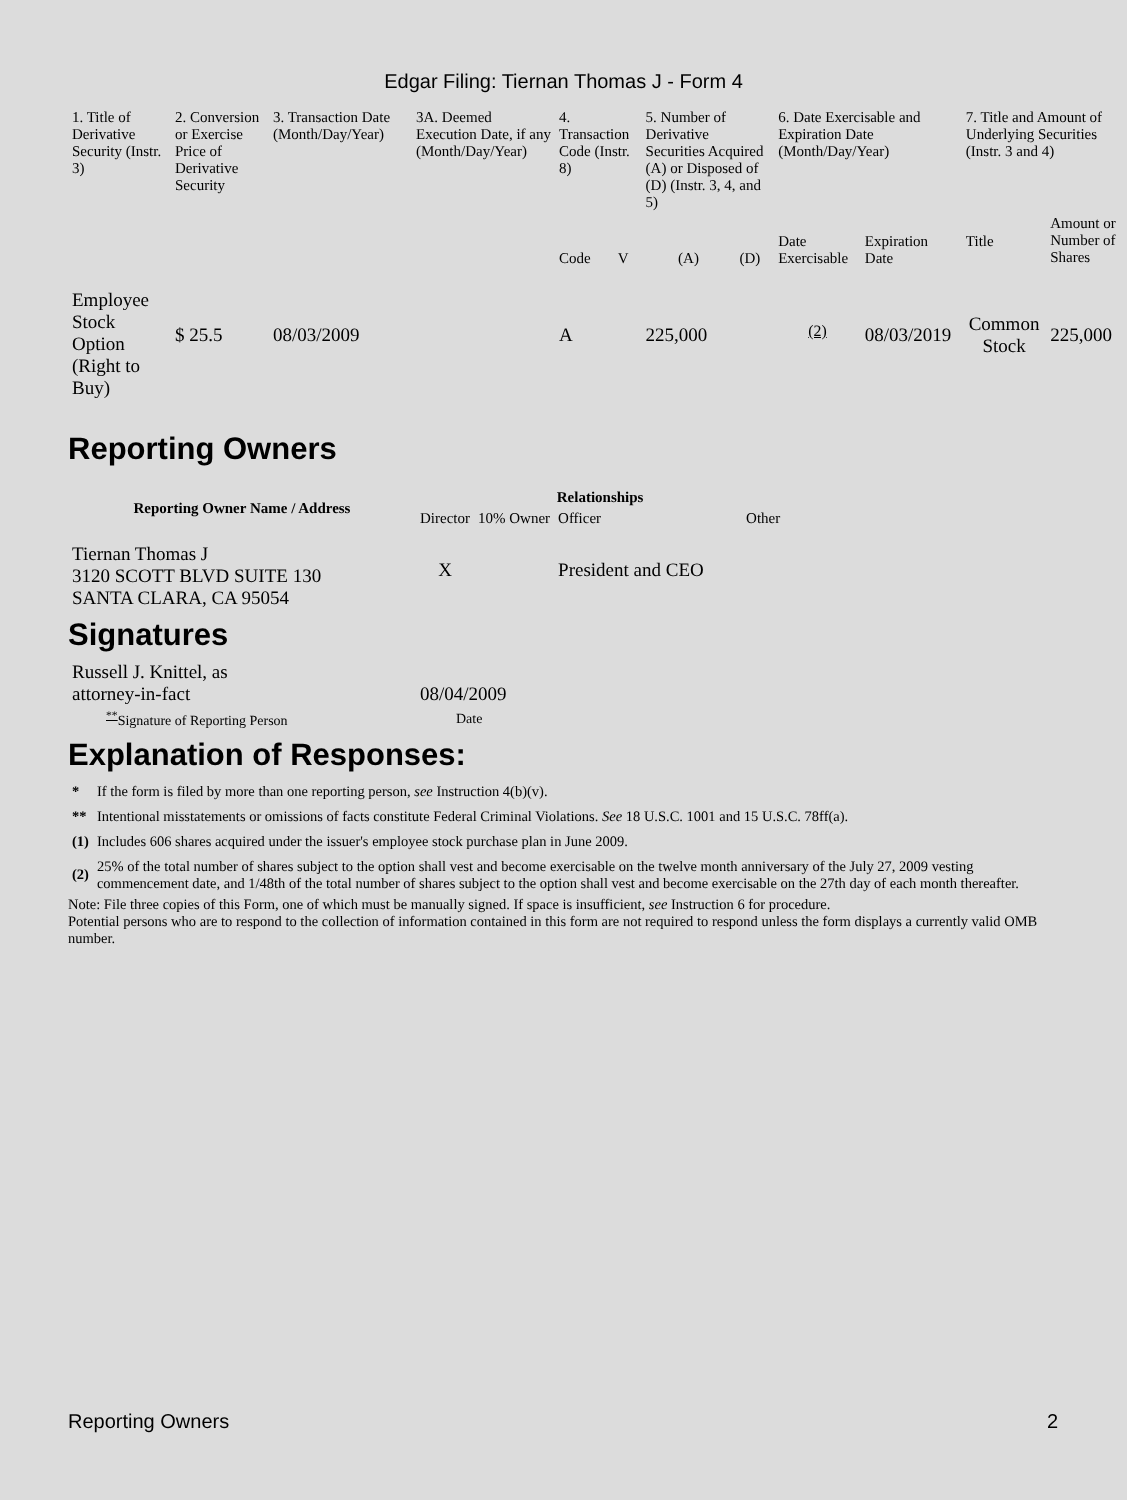Edgar Filing: Tiernan Thomas J - Form 4
| 1. Title of Derivative Security (Instr. 3) | 2. Conversion or Exercise Price of Derivative Security | 3. Transaction Date (Month/Day/Year) | 3A. Deemed Execution Date, if any (Month/Day/Year) | 4. Transaction Code (Instr. 8) | | 5. Number of Derivative Securities Acquired (A) or Disposed of (D) (Instr. 3, 4, and 5) | | 6. Date Exercisable and Expiration Date (Month/Day/Year) | | 7. Title and Amount of Underlying Securities (Instr. 3 and 4) | |
| | | | | Code | V | (A) | (D) | Date Exercisable | Expiration Date | Title | Amount or Number of Shares |
| Employee Stock Option (Right to Buy) | $ 25.5 | 08/03/2009 | | A | | 225,000 | | <sup>(2)</sup> | 08/03/2019 | Common Stock | 225,000 |
Reporting Owners
| Reporting Owner Name / Address | Relationships | | | |
| --- | --- | --- | --- | --- |
| | Director | 10% Owner | Officer | Other |
| Tiernan Thomas J 3120 SCOTT BLVD SUITE 130 SANTA CLARA, CA 95054 | X | | President and CEO | |
Signatures
| Russell J. Knittel, as attorney-in-fact | 08/04/2009 |
| <sup>**</sup> Signature of Reporting Person | Date |
Explanation of Responses:
| * | If the form is filed by more than one reporting person, see Instruction 4(b)(v). |
| ** | Intentional misstatements or omissions of facts constitute Federal Criminal Violations. See 18 U.S.C. 1001 and 15 U.S.C. 78ff(a). |
| (1) | Includes 606 shares acquired under the issuer's employee stock purchase plan in June 2009. |
| (2) | 25% of the total number of shares subject to the option shall vest and become exercisable on the twelve month anniversary of the July 27, 2009 vesting commencement date, and 1/48th of the total number of shares subject to the option shall vest and become exercisable on the 27th day of each month thereafter. |
Note: File three copies of this Form, one of which must be manually signed. If space is insufficient, see Instruction 6 for procedure.
Potential persons who are to respond to the collection of information contained in this form are not required to respond unless the form displays a currently valid OMB number.
Reporting Owners 2